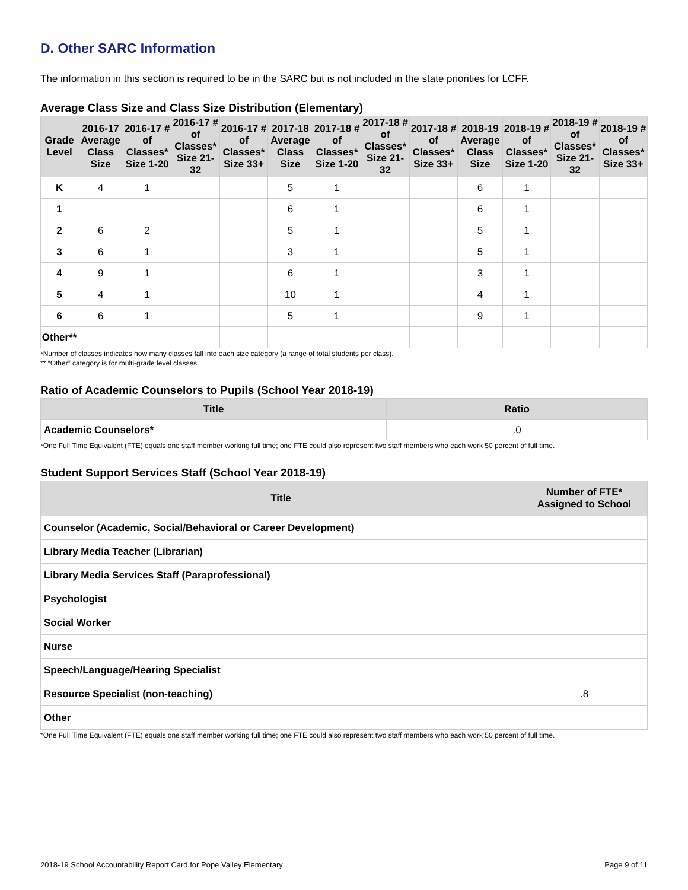D. Other SARC Information
The information in this section is required to be in the SARC but is not included in the state priorities for LCFF.
Average Class Size and Class Size Distribution (Elementary)
| Grade Level | 2016-17 Average Class Size | 2016-17 # of Classes* Size 1-20 | 2016-17 # of Classes* Size 21-32 | 2016-17 # of Classes* Size 33+ | 2017-18 Average Class Size | 2017-18 # of Classes* Size 1-20 | 2017-18 # of Classes* Size 21-32 | 2017-18 # of Classes* Size 33+ | 2018-19 Average Class Size | 2018-19 # of Classes* Size 1-20 | 2018-19 # of Classes* Size 21-32 | 2018-19 # of Classes* Size 33+ |
| --- | --- | --- | --- | --- | --- | --- | --- | --- | --- | --- | --- | --- |
| K | 4 | 1 | | | 5 | 1 | | | 6 | 1 | | |
| 1 | | | | | 6 | 1 | | | 6 | 1 | | |
| 2 | 6 | 2 | | | 5 | 1 | | | 5 | 1 | | |
| 3 | 6 | 1 | | | 3 | 1 | | | 5 | 1 | | |
| 4 | 9 | 1 | | | 6 | 1 | | | 3 | 1 | | |
| 5 | 4 | 1 | | | 10 | 1 | | | 4 | 1 | | |
| 6 | 6 | 1 | | | 5 | 1 | | | 9 | 1 | | |
| Other** | | | | | | | | | | | | |
*Number of classes indicates how many classes fall into each size category (a range of total students per class).
** “Other” category is for multi-grade level classes.
Ratio of Academic Counselors to Pupils (School Year 2018-19)
| Title | Ratio |
| --- | --- |
| Academic Counselors* | .0 |
*One Full Time Equivalent (FTE) equals one staff member working full time; one FTE could also represent two staff members who each work 50 percent of full time.
Student Support Services Staff (School Year 2018-19)
| Title | Number of FTE* Assigned to School |
| --- | --- |
| Counselor (Academic, Social/Behavioral or Career Development) | |
| Library Media Teacher (Librarian) | |
| Library Media Services Staff (Paraprofessional) | |
| Psychologist | |
| Social Worker | |
| Nurse | |
| Speech/Language/Hearing Specialist | |
| Resource Specialist (non-teaching) | .8 |
| Other | |
*One Full Time Equivalent (FTE) equals one staff member working full time; one FTE could also represent two staff members who each work 50 percent of full time.
2018-19 School Accountability Report Card for Pope Valley Elementary Page 9 of 11